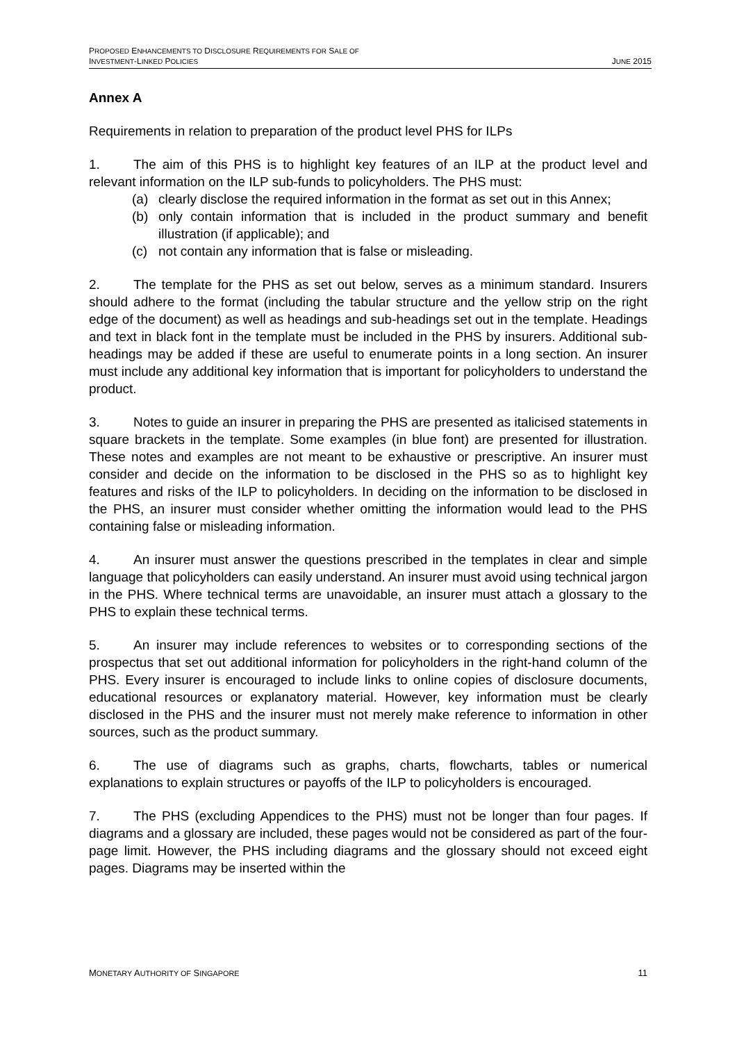PROPOSED ENHANCEMENTS TO DISCLOSURE REQUIREMENTS FOR SALE OF
INVESTMENT-LINKED POLICIES
JUNE 2015
Annex A
Requirements in relation to preparation of the product level PHS for ILPs
1. The aim of this PHS is to highlight key features of an ILP at the product level and relevant information on the ILP sub-funds to policyholders. The PHS must:
(a) clearly disclose the required information in the format as set out in this Annex;
(b) only contain information that is included in the product summary and benefit illustration (if applicable); and
(c) not contain any information that is false or misleading.
2. The template for the PHS as set out below, serves as a minimum standard. Insurers should adhere to the format (including the tabular structure and the yellow strip on the right edge of the document) as well as headings and sub-headings set out in the template. Headings and text in black font in the template must be included in the PHS by insurers. Additional sub-headings may be added if these are useful to enumerate points in a long section. An insurer must include any additional key information that is important for policyholders to understand the product.
3. Notes to guide an insurer in preparing the PHS are presented as italicised statements in square brackets in the template. Some examples (in blue font) are presented for illustration. These notes and examples are not meant to be exhaustive or prescriptive. An insurer must consider and decide on the information to be disclosed in the PHS so as to highlight key features and risks of the ILP to policyholders. In deciding on the information to be disclosed in the PHS, an insurer must consider whether omitting the information would lead to the PHS containing false or misleading information.
4. An insurer must answer the questions prescribed in the templates in clear and simple language that policyholders can easily understand. An insurer must avoid using technical jargon in the PHS. Where technical terms are unavoidable, an insurer must attach a glossary to the PHS to explain these technical terms.
5. An insurer may include references to websites or to corresponding sections of the prospectus that set out additional information for policyholders in the right-hand column of the PHS. Every insurer is encouraged to include links to online copies of disclosure documents, educational resources or explanatory material. However, key information must be clearly disclosed in the PHS and the insurer must not merely make reference to information in other sources, such as the product summary.
6. The use of diagrams such as graphs, charts, flowcharts, tables or numerical explanations to explain structures or payoffs of the ILP to policyholders is encouraged.
7. The PHS (excluding Appendices to the PHS) must not be longer than four pages. If diagrams and a glossary are included, these pages would not be considered as part of the four-page limit. However, the PHS including diagrams and the glossary should not exceed eight pages. Diagrams may be inserted within the
MONETARY AUTHORITY OF SINGAPORE
11